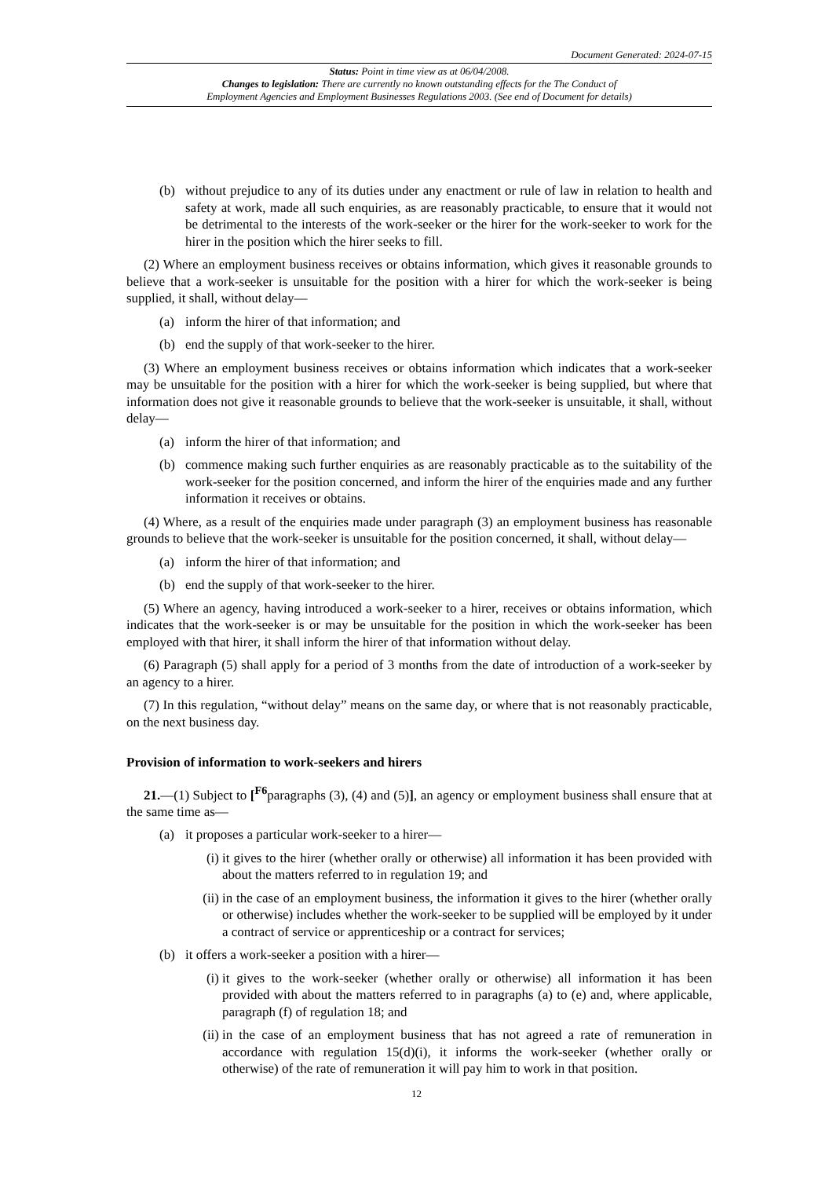Document Generated: 2024-07-15
Status: Point in time view as at 06/04/2008.
Changes to legislation: There are currently no known outstanding effects for the The Conduct of
Employment Agencies and Employment Businesses Regulations 2003. (See end of Document for details)
(b) without prejudice to any of its duties under any enactment or rule of law in relation to health and safety at work, made all such enquiries, as are reasonably practicable, to ensure that it would not be detrimental to the interests of the work-seeker or the hirer for the work-seeker to work for the hirer in the position which the hirer seeks to fill.
(2) Where an employment business receives or obtains information, which gives it reasonable grounds to believe that a work-seeker is unsuitable for the position with a hirer for which the work-seeker is being supplied, it shall, without delay—
(a) inform the hirer of that information; and
(b) end the supply of that work-seeker to the hirer.
(3) Where an employment business receives or obtains information which indicates that a work-seeker may be unsuitable for the position with a hirer for which the work-seeker is being supplied, but where that information does not give it reasonable grounds to believe that the work-seeker is unsuitable, it shall, without delay—
(a) inform the hirer of that information; and
(b) commence making such further enquiries as are reasonably practicable as to the suitability of the work-seeker for the position concerned, and inform the hirer of the enquiries made and any further information it receives or obtains.
(4) Where, as a result of the enquiries made under paragraph (3) an employment business has reasonable grounds to believe that the work-seeker is unsuitable for the position concerned, it shall, without delay—
(a) inform the hirer of that information; and
(b) end the supply of that work-seeker to the hirer.
(5) Where an agency, having introduced a work-seeker to a hirer, receives or obtains information, which indicates that the work-seeker is or may be unsuitable for the position in which the work-seeker has been employed with that hirer, it shall inform the hirer of that information without delay.
(6) Paragraph (5) shall apply for a period of 3 months from the date of introduction of a work-seeker by an agency to a hirer.
(7) In this regulation, “without delay” means on the same day, or where that is not reasonably practicable, on the next business day.
Provision of information to work-seekers and hirers
21.—(1) Subject to [<sup>F6</sup>paragraphs (3), (4) and (5)], an agency or employment business shall ensure that at the same time as—
(a) it proposes a particular work-seeker to a hirer—
(i) it gives to the hirer (whether orally or otherwise) all information it has been provided with about the matters referred to in regulation 19; and
(ii) in the case of an employment business, the information it gives to the hirer (whether orally or otherwise) includes whether the work-seeker to be supplied will be employed by it under a contract of service or apprenticeship or a contract for services;
(b) it offers a work-seeker a position with a hirer—
(i) it gives to the work-seeker (whether orally or otherwise) all information it has been provided with about the matters referred to in paragraphs (a) to (e) and, where applicable, paragraph (f) of regulation 18; and
(ii) in the case of an employment business that has not agreed a rate of remuneration in accordance with regulation 15(d)(i), it informs the work-seeker (whether orally or otherwise) of the rate of remuneration it will pay him to work in that position.
12